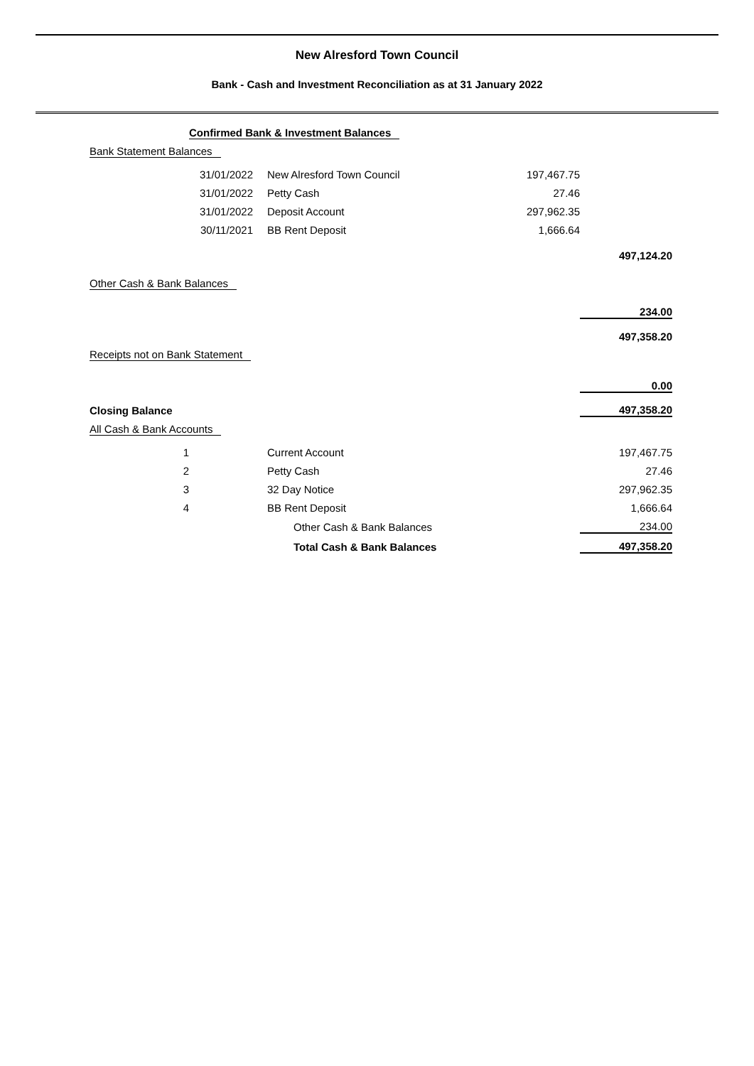New Alresford Town Council
Bank - Cash and Investment Reconciliation as at 31 January 2022
| | Confirmed Bank & Investment Balances | | | |
| Bank Statement Balances | | | | |
| | 31/01/2022 | New Alresford Town Council | 197,467.75 | |
| | 31/01/2022 | Petty Cash | 27.46 | |
| | 31/01/2022 | Deposit Account | 297,962.35 | |
| | 30/11/2021 | BB Rent Deposit | 1,666.64 | |
| | | | | 497,124.20 |
| Other Cash & Bank Balances | | | | |
| | | | | 234.00 |
| | | | | 497,358.20 |
| Receipts not on Bank Statement | | | | |
| | | | | 0.00 |
| Closing Balance | | | | 497,358.20 |
| All Cash & Bank Accounts | | | | |
| 1 | | Current Account | | 197,467.75 |
| 2 | | Petty Cash | | 27.46 |
| 3 | | 32 Day Notice | | 297,962.35 |
| 4 | | BB Rent Deposit | | 1,666.64 |
| | | Other Cash & Bank Balances | | 234.00 |
| | | Total Cash & Bank Balances | | 497,358.20 |